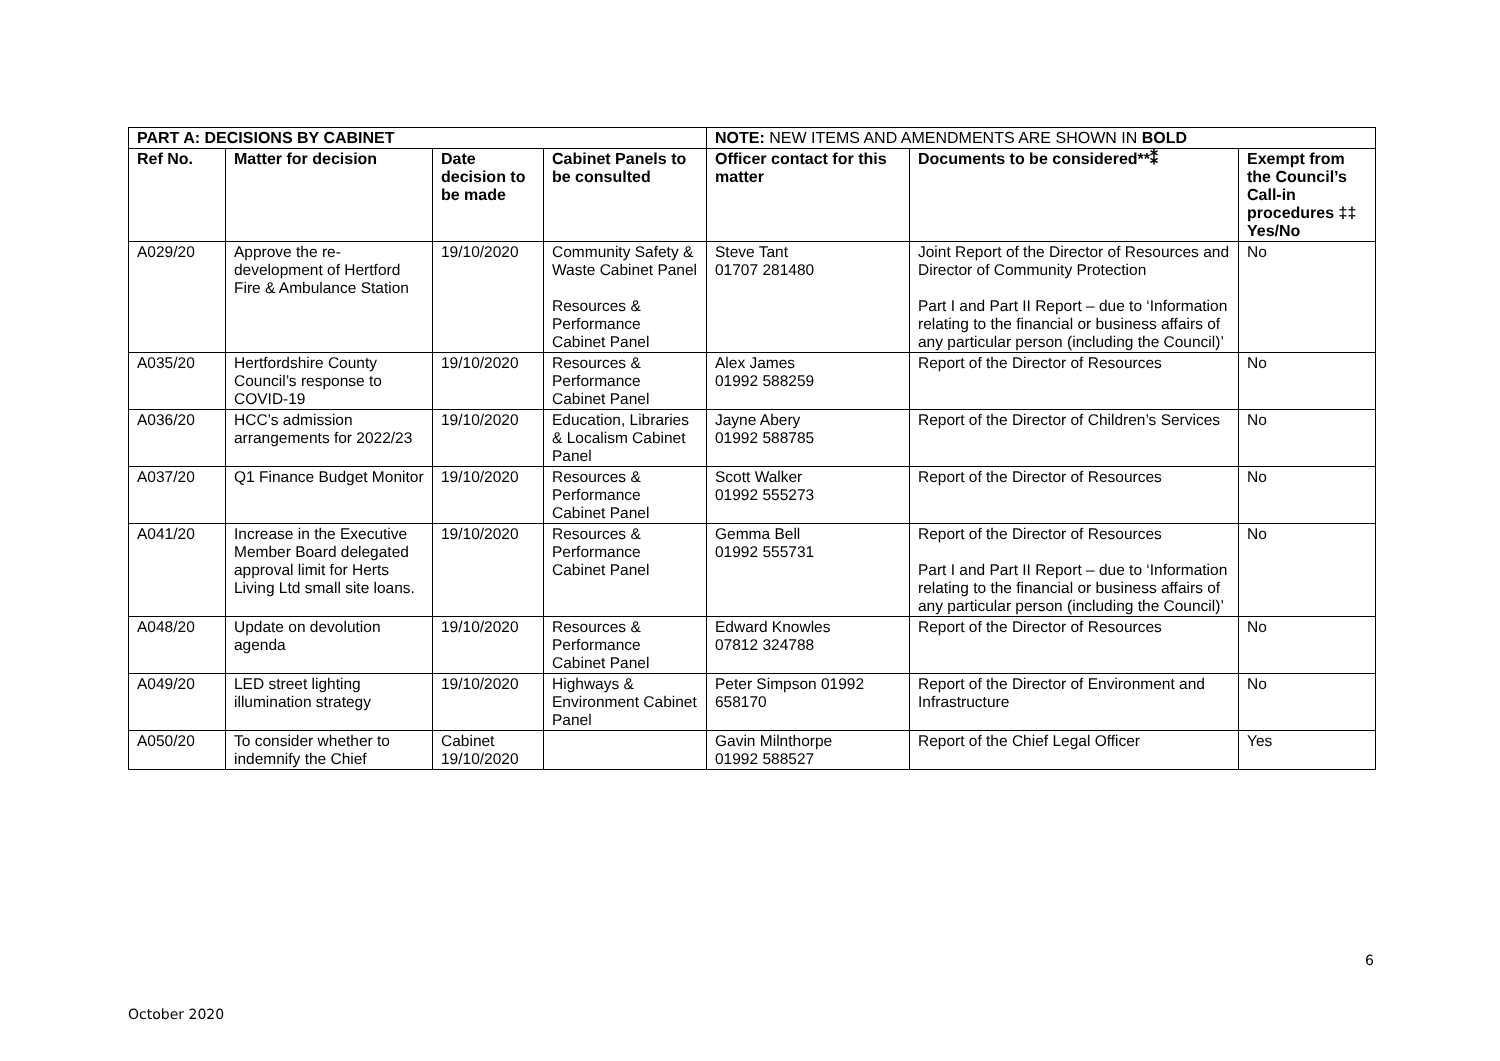| PART A: DECISIONS BY CABINET | | | | NOTE: NEW ITEMS AND AMENDMENTS ARE SHOWN IN BOLD | | |
| --- | --- | --- | --- | --- | --- | --- |
| Ref No. | Matter for decision | Date decision to be made | Cabinet Panels to be consulted | Officer contact for this matter | Documents to be considered**⁑ | Exempt from the Council’s Call-in procedures ‡‡ Yes/No |
| A029/20 | Approve the re-development of Hertford Fire & Ambulance Station | 19/10/2020 | Community Safety & Waste Cabinet Panel Resources & Performance Cabinet Panel | Steve Tant 01707 281480 | Joint Report of the Director of Resources and Director of Community Protection Part I and Part II Report – due to ‘Information relating to the financial or business affairs of any particular person (including the Council)’ | No |
| A035/20 | Hertfordshire County Council’s response to COVID-19 | 19/10/2020 | Resources & Performance Cabinet Panel | Alex James 01992 588259 | Report of the Director of Resources | No |
| A036/20 | HCC’s admission arrangements for 2022/23 | 19/10/2020 | Education, Libraries & Localism Cabinet Panel | Jayne Abery 01992 588785 | Report of the Director of Children’s Services | No |
| A037/20 | Q1 Finance Budget Monitor | 19/10/2020 | Resources & Performance Cabinet Panel | Scott Walker 01992 555273 | Report of the Director of Resources | No |
| A041/20 | Increase in the Executive Member Board delegated approval limit for Herts Living Ltd small site loans. | 19/10/2020 | Resources & Performance Cabinet Panel | Gemma Bell 01992 555731 | Report of the Director of Resources Part I and Part II Report – due to ‘Information relating to the financial or business affairs of any particular person (including the Council)’ | No |
| A048/20 | Update on devolution agenda | 19/10/2020 | Resources & Performance Cabinet Panel | Edward Knowles 07812 324788 | Report of the Director of Resources | No |
| A049/20 | LED street lighting illumination strategy | 19/10/2020 | Highways & Environment Cabinet Panel | Peter Simpson 01992 658170 | Report of the Director of Environment and Infrastructure | No |
| A050/20 | To consider whether to indemnify the Chief | Cabinet 19/10/2020 | | Gavin Milnthorpe 01992 588527 | Report of the Chief Legal Officer | Yes |
6
October 2020